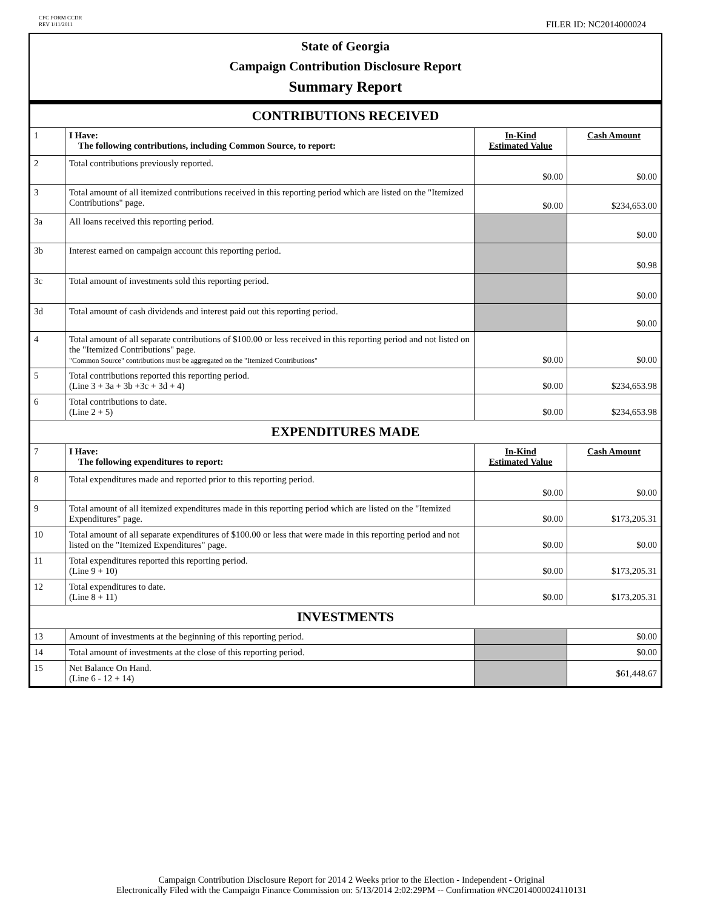CFC FORM CCDR
REV 1/11/2011
FILER ID: NC2014000024
State of Georgia
Campaign Contribution Disclosure Report
Summary Report
| CONTRIBUTIONS RECEIVED | | | |
| 1 | I Have: The following contributions, including Common Source, to report: | In-Kind Estimated Value | Cash Amount |
| 2 | Total contributions previously reported. | $0.00 | $0.00 |
| 3 | Total amount of all itemized contributions received in this reporting period which are listed on the "Itemized Contributions" page. | $0.00 | $234,653.00 |
| 3a | All loans received this reporting period. | | $0.00 |
| 3b | Interest earned on campaign account this reporting period. | | $0.98 |
| 3c | Total amount of investments sold this reporting period. | | $0.00 |
| 3d | Total amount of cash dividends and interest paid out this reporting period. | | $0.00 |
| 4 | Total amount of all separate contributions of $100.00 or less received in this reporting period and not listed on the "Itemized Contributions" page. "Common Source" contributions must be aggregated on the "Itemized Contributions" | $0.00 | $0.00 |
| 5 | Total contributions reported this reporting period. (Line 3 + 3a + 3b +3c + 3d + 4) | $0.00 | $234,653.98 |
| 6 | Total contributions to date. (Line 2 + 5) | $0.00 | $234,653.98 |
| EXPENDITURES MADE | | | |
| 7 | I Have: The following expenditures to report: | In-Kind Estimated Value | Cash Amount |
| 8 | Total expenditures made and reported prior to this reporting period. | $0.00 | $0.00 |
| 9 | Total amount of all itemized expenditures made in this reporting period which are listed on the "Itemized Expenditures" page. | $0.00 | $173,205.31 |
| 10 | Total amount of all separate expenditures of $100.00 or less that were made in this reporting period and not listed on the "Itemized Expenditures" page. | $0.00 | $0.00 |
| 11 | Total expenditures reported this reporting period. (Line 9 + 10) | $0.00 | $173,205.31 |
| 12 | Total expenditures to date. (Line 8 + 11) | $0.00 | $173,205.31 |
| INVESTMENTS | | | |
| 13 | Amount of investments at the beginning of this reporting period. | | $0.00 |
| 14 | Total amount of investments at the close of this reporting period. | | $0.00 |
| 15 | Net Balance On Hand. (Line 6 - 12 + 14) | | $61,448.67 |
Campaign Contribution Disclosure Report for 2014 2 Weeks prior to the Election - Independent - Original
Electronically Filed with the Campaign Finance Commission on: 5/13/2014 2:02:29PM -- Confirmation #NC2014000024110131